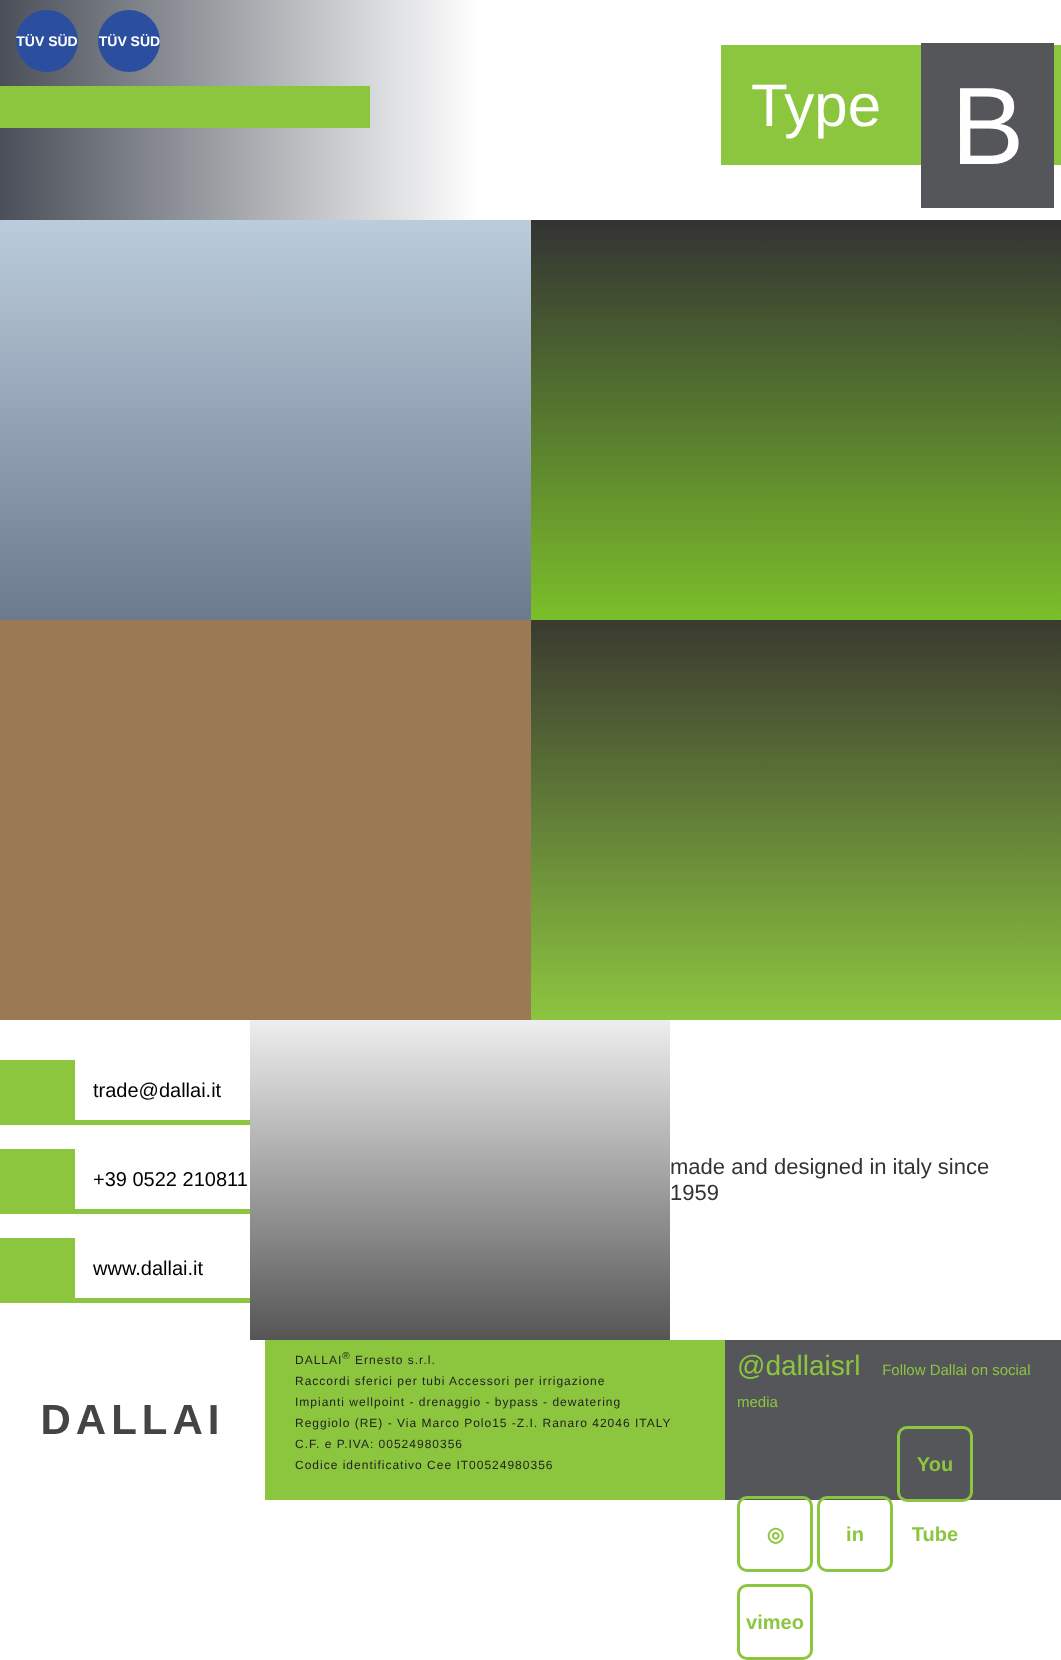TÜV SÜD TÜV SÜD
Type B
trade@dallai.it
+39 0522 210811
www.dallai.it
made and designed in italy since 1959
DALLAI
DALLAI<sup>®</sup> Ernesto s.r.l.
Raccordi sferici per tubi Accessori per irrigazione
Impianti wellpoint - drenaggio - bypass - dewatering
Reggiolo (RE) - Via Marco Polo15 -Z.I. Ranaro 42046 ITALY
C.F. e P.IVA: 00524980356
Codice identificativo Cee IT00524980356
@dallaisrl Follow Dallai on social media
◎ in You Tube vimeo